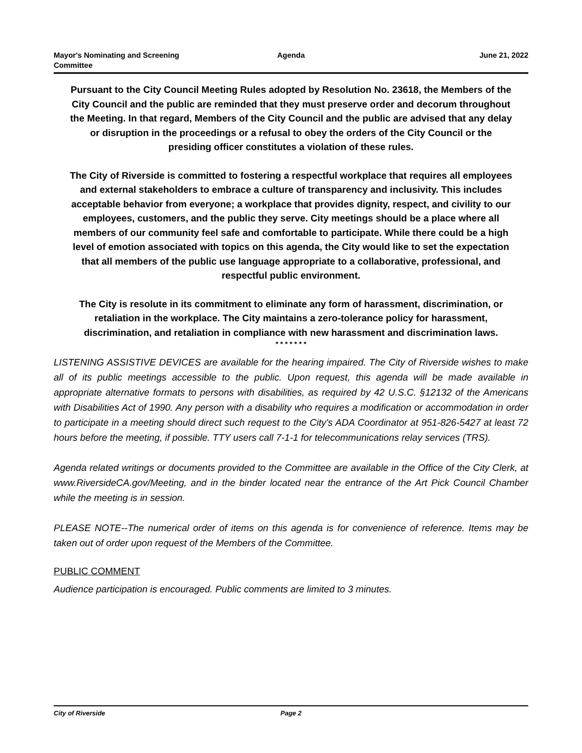Mayor's Nominating and Screening
Committee
Agenda June 21, 2022
Pursuant to the City Council Meeting Rules adopted by Resolution No. 23618, the Members of the City Council and the public are reminded that they must preserve order and decorum throughout the Meeting. In that regard, Members of the City Council and the public are advised that any delay or disruption in the proceedings or a refusal to obey the orders of the City Council or the presiding officer constitutes a violation of these rules.
The City of Riverside is committed to fostering a respectful workplace that requires all employees and external stakeholders to embrace a culture of transparency and inclusivity. This includes acceptable behavior from everyone; a workplace that provides dignity, respect, and civility to our employees, customers, and the public they serve. City meetings should be a place where all members of our community feel safe and comfortable to participate. While there could be a high level of emotion associated with topics on this agenda, the City would like to set the expectation that all members of the public use language appropriate to a collaborative, professional, and respectful public environment.
The City is resolute in its commitment to eliminate any form of harassment, discrimination, or retaliation in the workplace. The City maintains a zero-tolerance policy for harassment, discrimination, and retaliation in compliance with new harassment and discrimination laws.
* * * * * * *
LISTENING ASSISTIVE DEVICES are available for the hearing impaired. The City of Riverside wishes to make all of its public meetings accessible to the public. Upon request, this agenda will be made available in appropriate alternative formats to persons with disabilities, as required by 42 U.S.C. §12132 of the Americans with Disabilities Act of 1990. Any person with a disability who requires a modification or accommodation in order to participate in a meeting should direct such request to the City's ADA Coordinator at 951-826-5427 at least 72 hours before the meeting, if possible. TTY users call 7-1-1 for telecommunications relay services (TRS).
Agenda related writings or documents provided to the Committee are available in the Office of the City Clerk, at www.RiversideCA.gov/Meeting, and in the binder located near the entrance of the Art Pick Council Chamber while the meeting is in session.
PLEASE NOTE--The numerical order of items on this agenda is for convenience of reference. Items may be taken out of order upon request of the Members of the Committee.
PUBLIC COMMENT
Audience participation is encouraged. Public comments are limited to 3 minutes.
City of Riverside Page 2